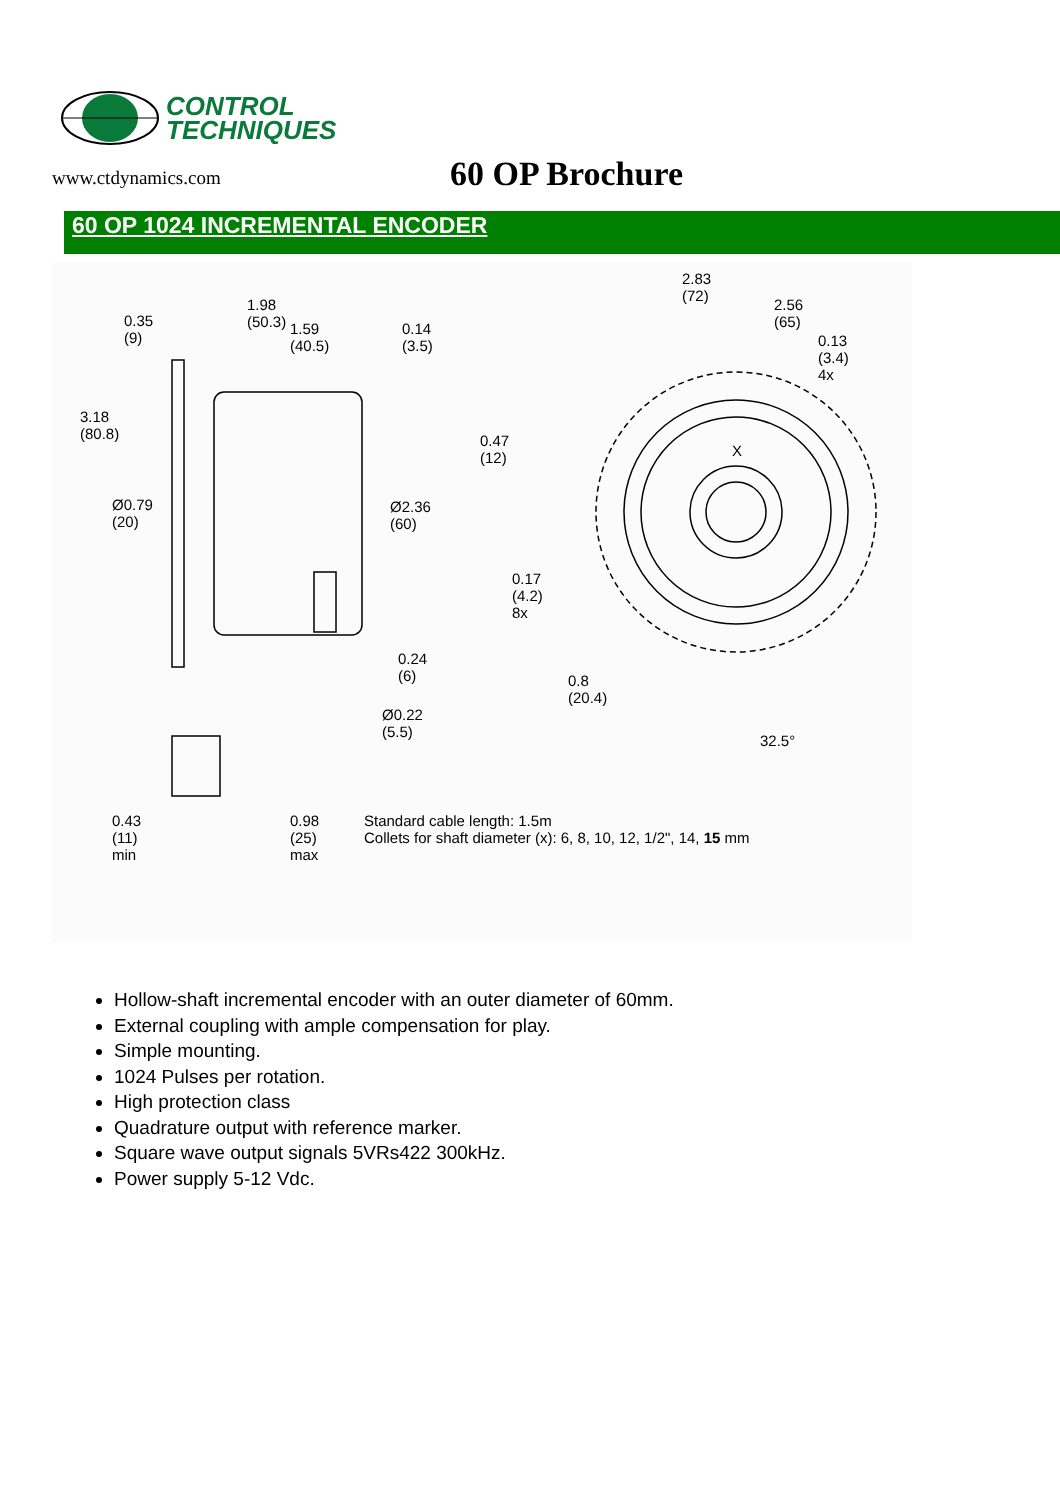CONTROL
TECHNIQUES
www.ctdynamics.com
60 OP Brochure
60 OP 1024 INCREMENTAL ENCODER
1.98
(50.3)
0.35
(9)
1.59
(40.5)
0.14
(3.5)
3.18
(80.8)
Ø0.79
(20)
Ø2.36
(60)
0.24
(6)
Ø0.22
(5.5)
2.83
(72)
2.56
(65)
0.13
(3.4)
4x
0.47
(12)
X
0.17
(4.2)
8x
0.8
(20.4)
32.5°
0.43
(11)
min
0.98
(25)
max
Standard cable length: 1.5m
Collets for shaft diameter (x): 6, 8, 10, 12, 1/2", 14, 15 mm
Hollow-shaft incremental encoder with an outer diameter of 60mm.
External coupling with ample compensation for play.
Simple mounting.
1024 Pulses per rotation.
High protection class
Quadrature output with reference marker.
Square wave output signals 5VRs422 300kHz.
Power supply 5-12 Vdc.